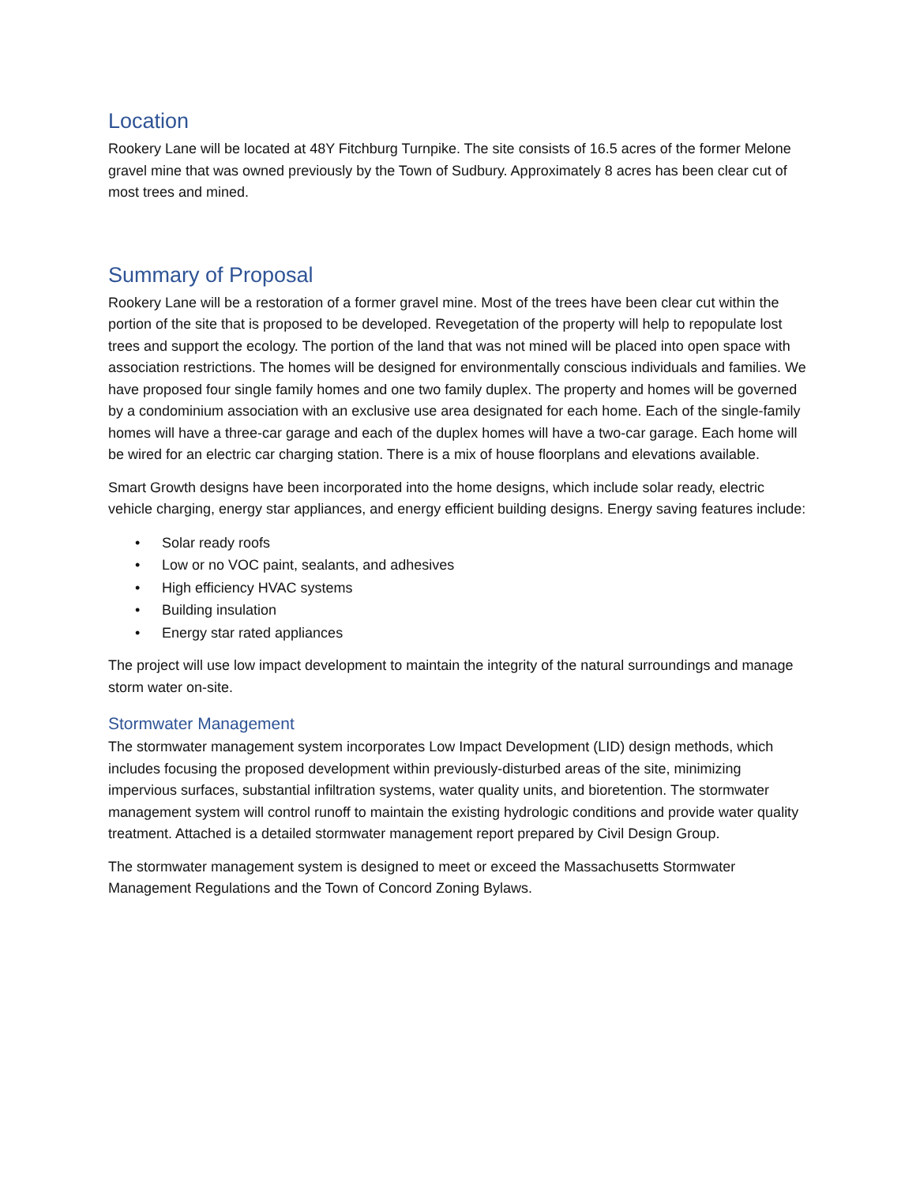Location
Rookery Lane will be located at 48Y Fitchburg Turnpike. The site consists of 16.5 acres of the former Melone gravel mine that was owned previously by the Town of Sudbury. Approximately 8 acres has been clear cut of most trees and mined.
Summary of Proposal
Rookery Lane will be a restoration of a former gravel mine. Most of the trees have been clear cut within the portion of the site that is proposed to be developed. Revegetation of the property will help to repopulate lost trees and support the ecology. The portion of the land that was not mined will be placed into open space with association restrictions. The homes will be designed for environmentally conscious individuals and families. We have proposed four single family homes and one two family duplex. The property and homes will be governed by a condominium association with an exclusive use area designated for each home. Each of the single-family homes will have a three-car garage and each of the duplex homes will have a two-car garage. Each home will be wired for an electric car charging station. There is a mix of house floorplans and elevations available.
Smart Growth designs have been incorporated into the home designs, which include solar ready, electric vehicle charging, energy star appliances, and energy efficient building designs. Energy saving features include:
• Solar ready roofs
• Low or no VOC paint, sealants, and adhesives
• High efficiency HVAC systems
• Building insulation
• Energy star rated appliances
The project will use low impact development to maintain the integrity of the natural surroundings and manage storm water on-site.
Stormwater Management
The stormwater management system incorporates Low Impact Development (LID) design methods, which includes focusing the proposed development within previously-disturbed areas of the site, minimizing impervious surfaces, substantial infiltration systems, water quality units, and bioretention. The stormwater management system will control runoff to maintain the existing hydrologic conditions and provide water quality treatment. Attached is a detailed stormwater management report prepared by Civil Design Group.
The stormwater management system is designed to meet or exceed the Massachusetts Stormwater Management Regulations and the Town of Concord Zoning Bylaws.